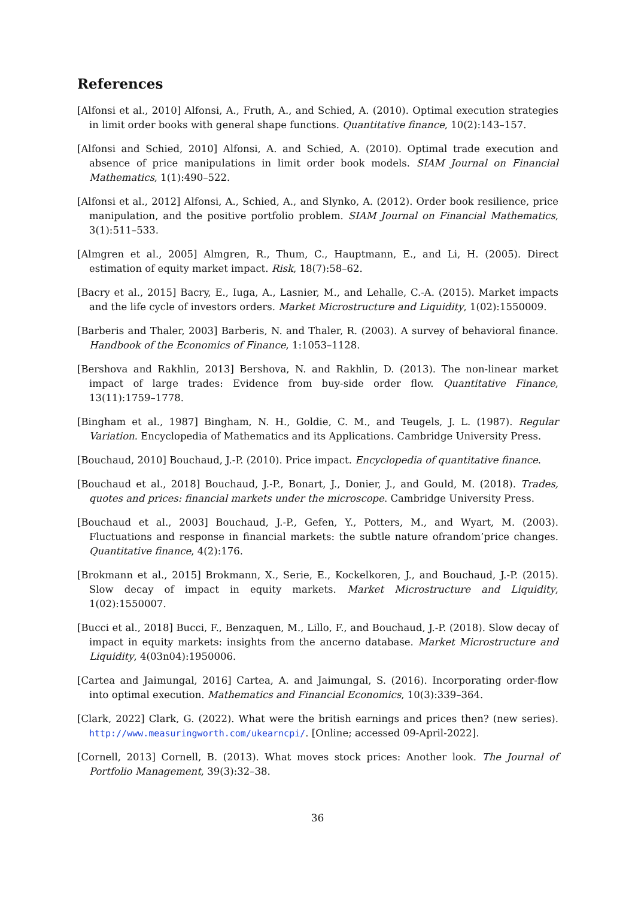References
[Alfonsi et al., 2010] Alfonsi, A., Fruth, A., and Schied, A. (2010). Optimal execution strategies in limit order books with general shape functions. Quantitative finance, 10(2):143–157.
[Alfonsi and Schied, 2010] Alfonsi, A. and Schied, A. (2010). Optimal trade execution and absence of price manipulations in limit order book models. SIAM Journal on Financial Mathematics, 1(1):490–522.
[Alfonsi et al., 2012] Alfonsi, A., Schied, A., and Slynko, A. (2012). Order book resilience, price manipulation, and the positive portfolio problem. SIAM Journal on Financial Mathematics, 3(1):511–533.
[Almgren et al., 2005] Almgren, R., Thum, C., Hauptmann, E., and Li, H. (2005). Direct estimation of equity market impact. Risk, 18(7):58–62.
[Bacry et al., 2015] Bacry, E., Iuga, A., Lasnier, M., and Lehalle, C.-A. (2015). Market impacts and the life cycle of investors orders. Market Microstructure and Liquidity, 1(02):1550009.
[Barberis and Thaler, 2003] Barberis, N. and Thaler, R. (2003). A survey of behavioral finance. Handbook of the Economics of Finance, 1:1053–1128.
[Bershova and Rakhlin, 2013] Bershova, N. and Rakhlin, D. (2013). The non-linear market impact of large trades: Evidence from buy-side order flow. Quantitative Finance, 13(11):1759–1778.
[Bingham et al., 1987] Bingham, N. H., Goldie, C. M., and Teugels, J. L. (1987). Regular Variation. Encyclopedia of Mathematics and its Applications. Cambridge University Press.
[Bouchaud, 2010] Bouchaud, J.-P. (2010). Price impact. Encyclopedia of quantitative finance.
[Bouchaud et al., 2018] Bouchaud, J.-P., Bonart, J., Donier, J., and Gould, M. (2018). Trades, quotes and prices: financial markets under the microscope. Cambridge University Press.
[Bouchaud et al., 2003] Bouchaud, J.-P., Gefen, Y., Potters, M., and Wyart, M. (2003). Fluctuations and response in financial markets: the subtle nature ofrandom’price changes. Quantitative finance, 4(2):176.
[Brokmann et al., 2015] Brokmann, X., Serie, E., Kockelkoren, J., and Bouchaud, J.-P. (2015). Slow decay of impact in equity markets. Market Microstructure and Liquidity, 1(02):1550007.
[Bucci et al., 2018] Bucci, F., Benzaquen, M., Lillo, F., and Bouchaud, J.-P. (2018). Slow decay of impact in equity markets: insights from the ancerno database. Market Microstructure and Liquidity, 4(03n04):1950006.
[Cartea and Jaimungal, 2016] Cartea, A. and Jaimungal, S. (2016). Incorporating order-flow into optimal execution. Mathematics and Financial Economics, 10(3):339–364.
[Clark, 2022] Clark, G. (2022). What were the british earnings and prices then? (new series). http://www.measuringworth.com/ukearncpi/. [Online; accessed 09-April-2022].
[Cornell, 2013] Cornell, B. (2013). What moves stock prices: Another look. The Journal of Portfolio Management, 39(3):32–38.
36